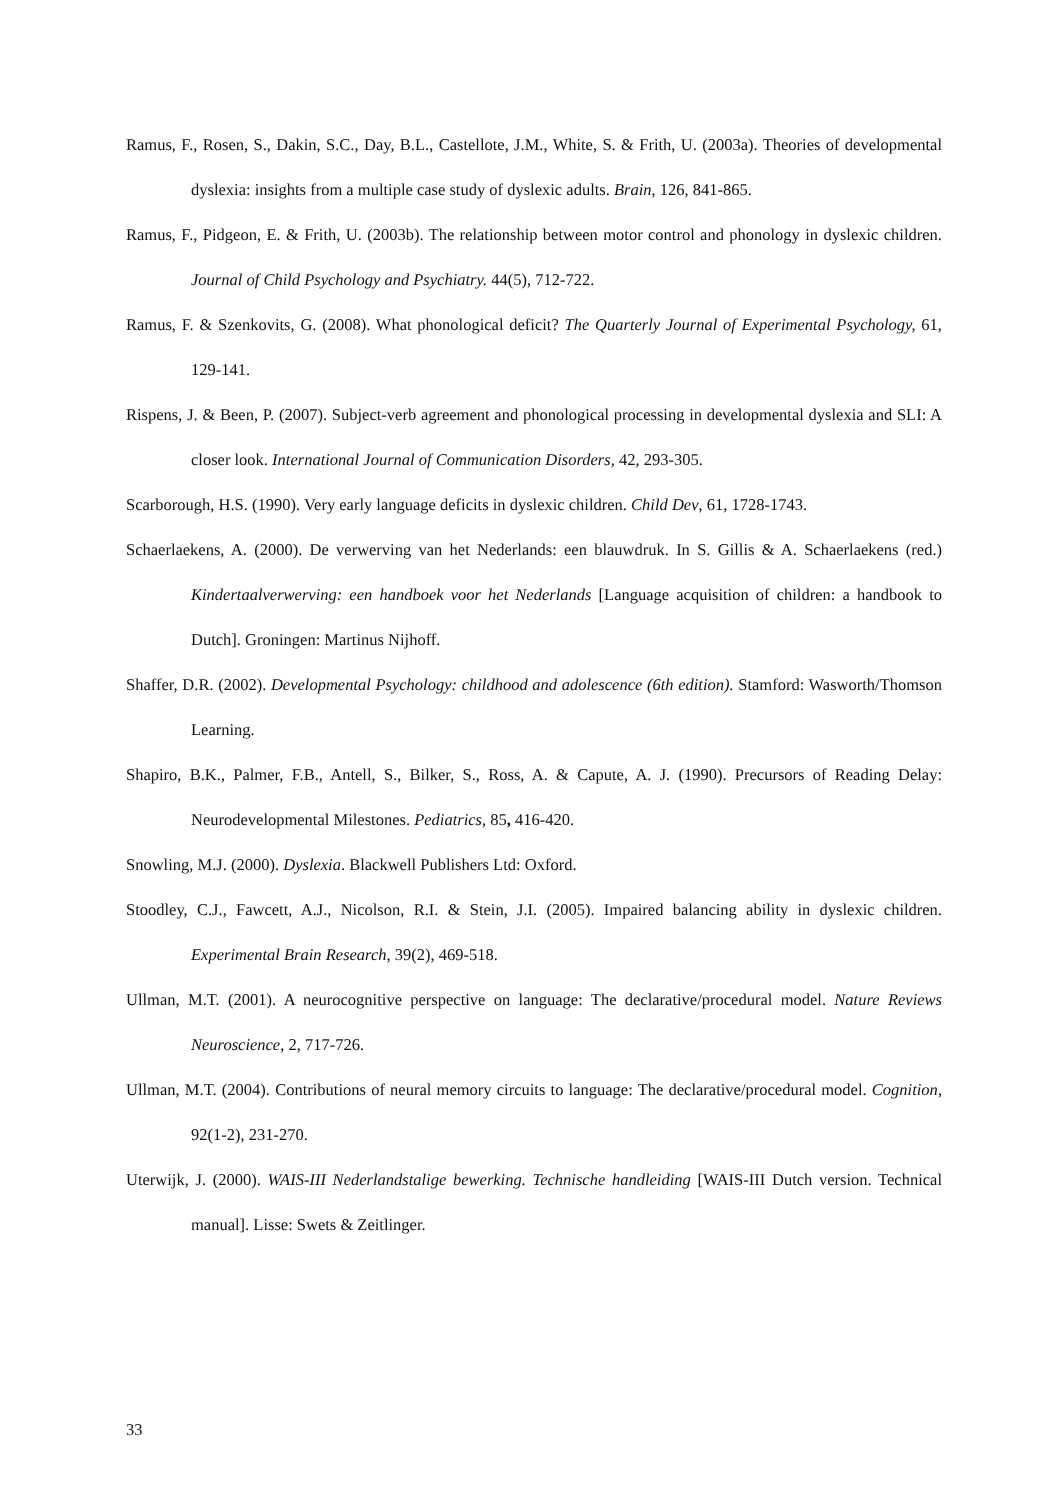Ramus, F., Rosen, S., Dakin, S.C., Day, B.L., Castellote, J.M., White, S. & Frith, U. (2003a). Theories of developmental dyslexia: insights from a multiple case study of dyslexic adults. Brain, 126, 841-865.
Ramus, F., Pidgeon, E. & Frith, U. (2003b). The relationship between motor control and phonology in dyslexic children. Journal of Child Psychology and Psychiatry. 44(5), 712-722.
Ramus, F. & Szenkovits, G. (2008). What phonological deficit? The Quarterly Journal of Experimental Psychology, 61, 129-141.
Rispens, J. & Been, P. (2007). Subject-verb agreement and phonological processing in developmental dyslexia and SLI: A closer look. International Journal of Communication Disorders, 42, 293-305.
Scarborough, H.S. (1990). Very early language deficits in dyslexic children. Child Dev, 61, 1728-1743.
Schaerlaekens, A. (2000). De verwerving van het Nederlands: een blauwdruk. In S. Gillis & A. Schaerlaekens (red.) Kindertaalverwerving: een handboek voor het Nederlands [Language acquisition of children: a handbook to Dutch]. Groningen: Martinus Nijhoff.
Shaffer, D.R. (2002). Developmental Psychology: childhood and adolescence (6th edition). Stamford: Wasworth/Thomson Learning.
Shapiro, B.K., Palmer, F.B., Antell, S., Bilker, S., Ross, A. & Capute, A. J. (1990). Precursors of Reading Delay: Neurodevelopmental Milestones. Pediatrics, 85, 416-420.
Snowling, M.J. (2000). Dyslexia. Blackwell Publishers Ltd: Oxford.
Stoodley, C.J., Fawcett, A.J., Nicolson, R.I. & Stein, J.I. (2005). Impaired balancing ability in dyslexic children. Experimental Brain Research, 39(2), 469-518.
Ullman, M.T. (2001). A neurocognitive perspective on language: The declarative/procedural model. Nature Reviews Neuroscience, 2, 717-726.
Ullman, M.T. (2004). Contributions of neural memory circuits to language: The declarative/procedural model. Cognition, 92(1-2), 231-270.
Uterwijk, J. (2000). WAIS-III Nederlandstalige bewerking. Technische handleiding [WAIS-III Dutch version. Technical manual]. Lisse: Swets & Zeitlinger.
33